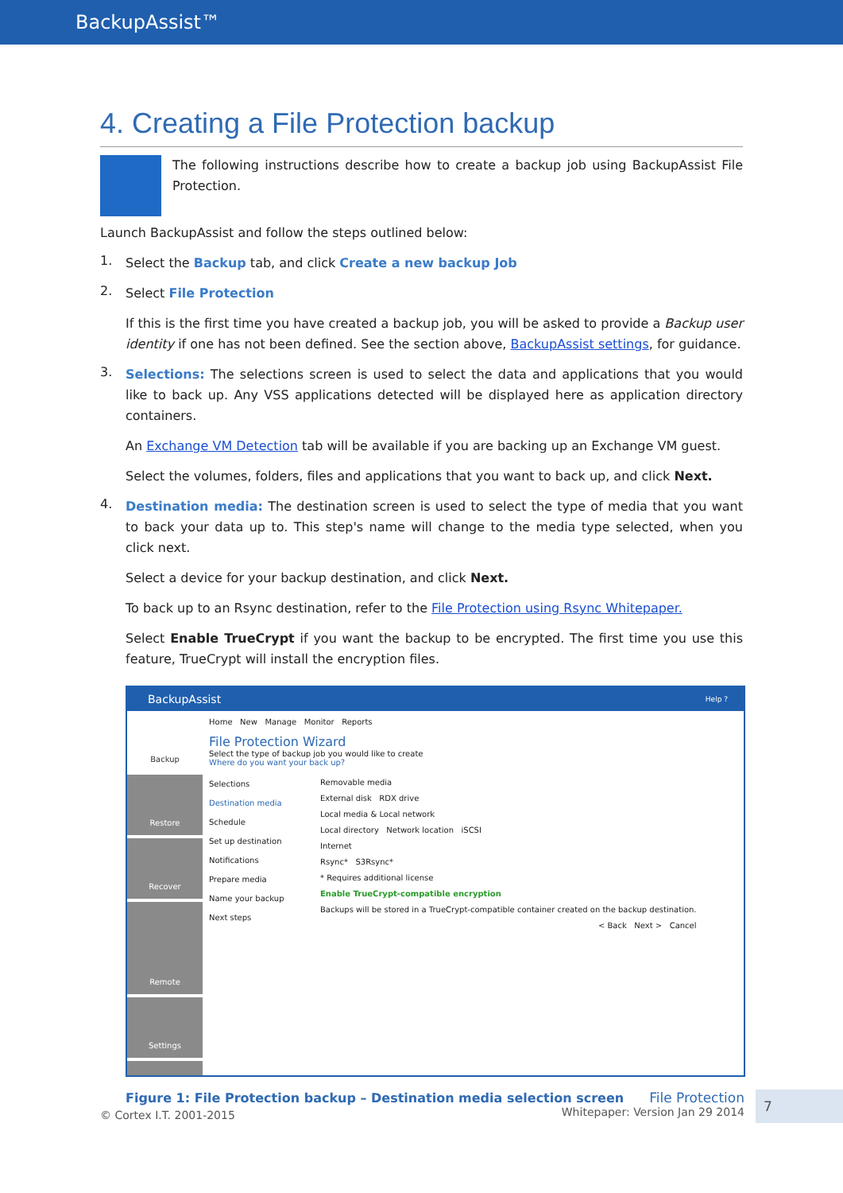BackupAssist™
4. Creating a File Protection backup
The following instructions describe how to create a backup job using BackupAssist File Protection.
Launch BackupAssist and follow the steps outlined below:
1.
Select the Backup tab, and click Create a new backup Job
2.
Select File Protection
If this is the first time you have created a backup job, you will be asked to provide a Backup user identity if one has not been defined. See the section above, BackupAssist settings, for guidance.
3.
Selections: The selections screen is used to select the data and applications that you would like to back up. Any VSS applications detected will be displayed here as application directory containers.
An Exchange VM Detection tab will be available if you are backing up an Exchange VM guest.
Select the volumes, folders, files and applications that you want to back up, and click Next.
4.
Destination media: The destination screen is used to select the type of media that you want to back your data up to. This step's name will change to the media type selected, when you click next.
Select a device for your backup destination, and click Next.
To back up to an Rsync destination, refer to the File Protection using Rsync Whitepaper.
Select Enable TrueCrypt if you want the backup to be encrypted. The first time you use this feature, TrueCrypt will install the encryption files.
BackupAssist Help ?
Backup
Restore
Recover
Remote
Settings
Home New Manage Monitor Reports
File Protection Wizard
Select the type of backup job you would like to create
Where do you want your back up?
Selections
Destination media
Schedule
Set up destination
Notifications
Prepare media
Name your backup
Next steps
Removable media
External disk RDX drive
Local media & Local network
Local directory Network location iSCSI
Internet
Rsync* S3Rsync*
* Requires additional license
Enable TrueCrypt-compatible encryption
Backups will be stored in a TrueCrypt-compatible container created on the backup destination.
< Back Next > Cancel
Figure 1: File Protection backup – Destination media selection screen
7
File Protection
Whitepaper: Version Jan 29 2014
© Cortex I.T. 2001-2015